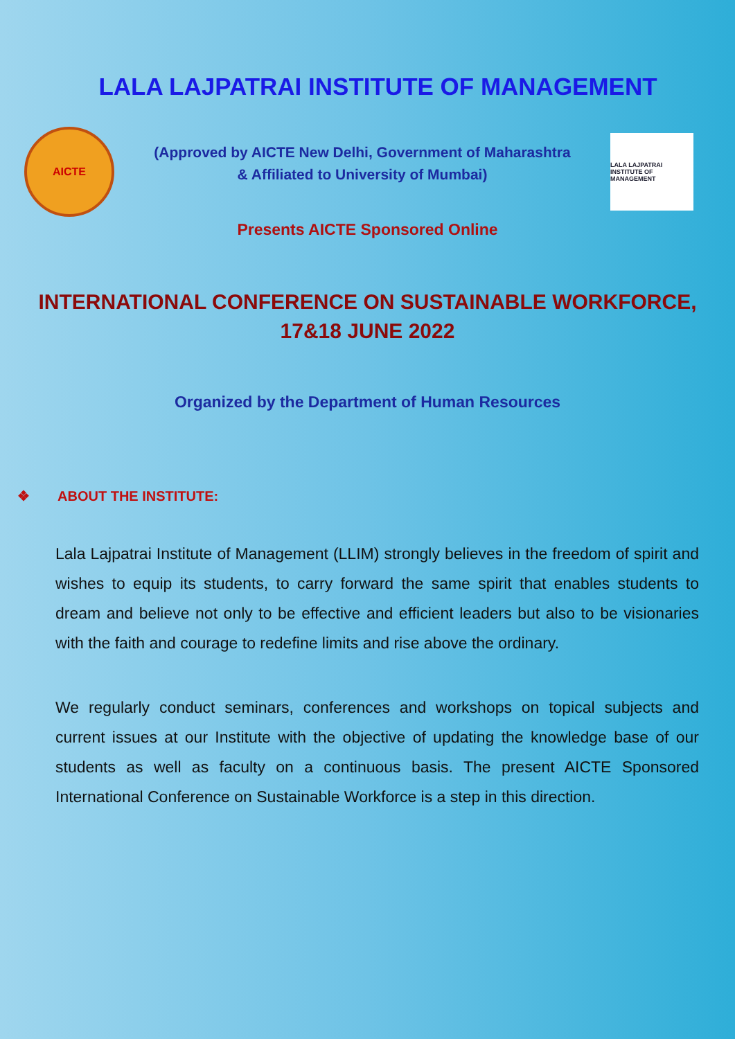LALA LAJPATRAI INSTITUTE OF MANAGEMENT
AICTE
(Approved by AICTE New Delhi, Government of Maharashtra
& Affiliated to University of Mumbai)
LALA LAJPATRAI INSTITUTE OF MANAGEMENT
Presents AICTE Sponsored Online
INTERNATIONAL CONFERENCE ON SUSTAINABLE WORKFORCE,
17&18 JUNE 2022
Organized by the Department of Human Resources
❖ ABOUT THE INSTITUTE:
Lala Lajpatrai Institute of Management (LLIM) strongly believes in the freedom of spirit and wishes to equip its students, to carry forward the same spirit that enables students to dream and believe not only to be effective and efficient leaders but also to be visionaries with the faith and courage to redefine limits and rise above the ordinary.
We regularly conduct seminars, conferences and workshops on topical subjects and current issues at our Institute with the objective of updating the knowledge base of our students as well as faculty on a continuous basis. The present AICTE Sponsored International Conference on Sustainable Workforce is a step in this direction.